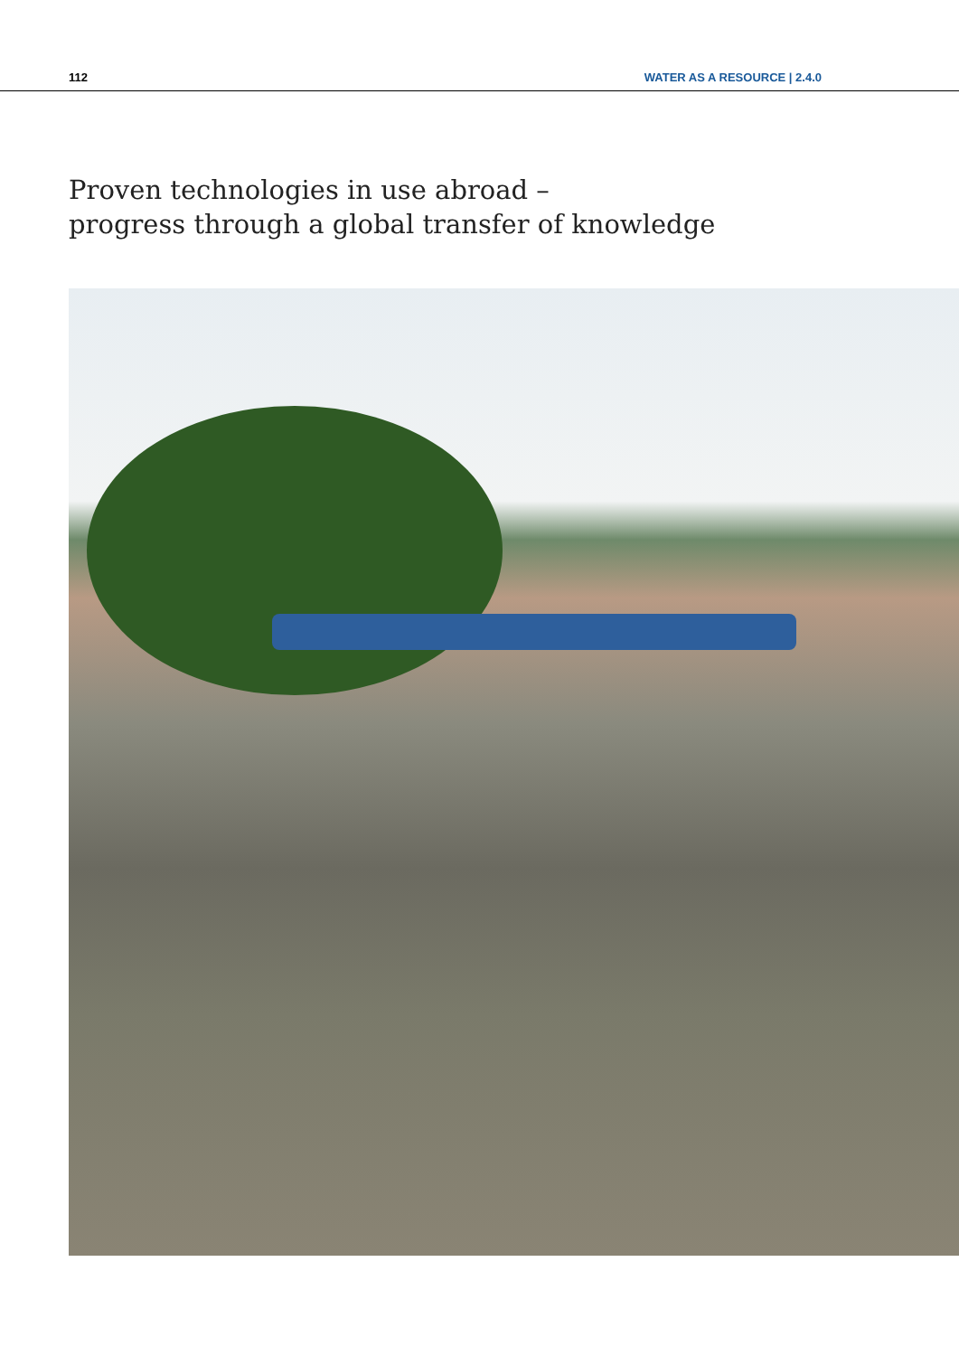112 WATER AS A RESOURCE | 2.4.0
Proven technologies in use abroad –
progress through a global transfer of knowledge